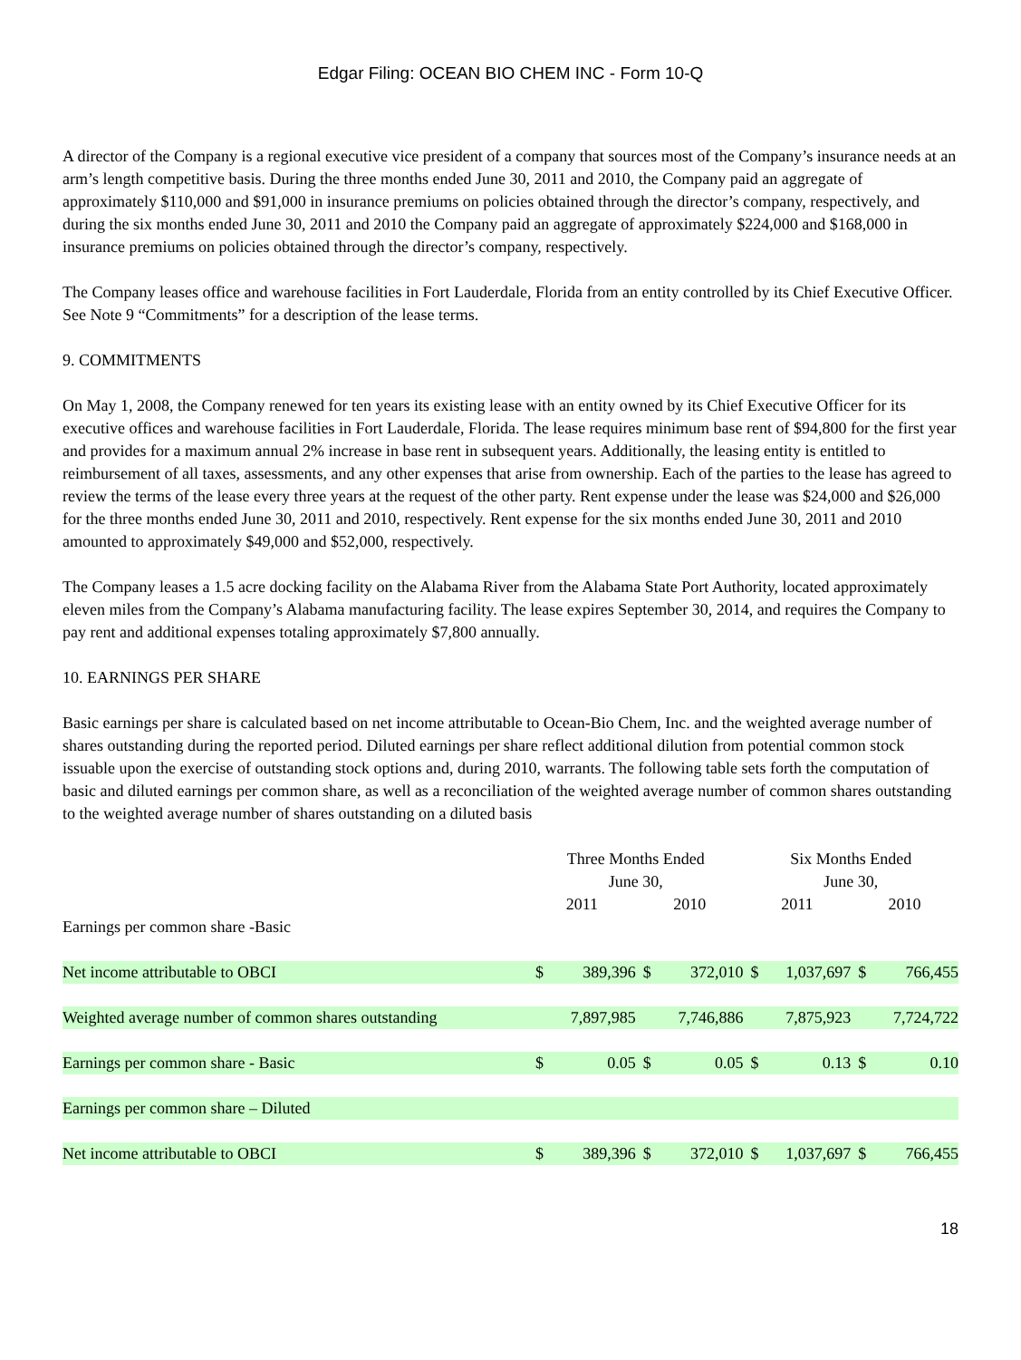Edgar Filing: OCEAN BIO CHEM INC - Form 10-Q
A director of the Company is a regional executive vice president of a company that sources most of the Company’s insurance needs at an arm’s length competitive basis. During the three months ended June 30, 2011 and 2010, the Company paid an aggregate of approximately $110,000 and $91,000 in insurance premiums on policies obtained through the director’s company, respectively, and during the six months ended June 30, 2011 and 2010 the Company paid an aggregate of approximately $224,000 and $168,000 in insurance premiums on policies obtained through the director’s company, respectively.
The Company leases office and warehouse facilities in Fort Lauderdale, Florida from an entity controlled by its Chief Executive Officer. See Note 9 “Commitments” for a description of the lease terms.
9. COMMITMENTS
On May 1, 2008, the Company renewed for ten years its existing lease with an entity owned by its Chief Executive Officer for its executive offices and warehouse facilities in Fort Lauderdale, Florida. The lease requires minimum base rent of $94,800 for the first year and provides for a maximum annual 2% increase in base rent in subsequent years. Additionally, the leasing entity is entitled to reimbursement of all taxes, assessments, and any other expenses that arise from ownership. Each of the parties to the lease has agreed to review the terms of the lease every three years at the request of the other party. Rent expense under the lease was $24,000 and $26,000 for the three months ended June 30, 2011 and 2010, respectively. Rent expense for the six months ended June 30, 2011 and 2010 amounted to approximately $49,000 and $52,000, respectively.
The Company leases a 1.5 acre docking facility on the Alabama River from the Alabama State Port Authority, located approximately eleven miles from the Company’s Alabama manufacturing facility. The lease expires September 30, 2014, and requires the Company to pay rent and additional expenses totaling approximately $7,800 annually.
10. EARNINGS PER SHARE
Basic earnings per share is calculated based on net income attributable to Ocean-Bio Chem, Inc. and the weighted average number of shares outstanding during the reported period. Diluted earnings per share reflect additional dilution from potential common stock issuable upon the exercise of outstanding stock options and, during 2010, warrants. The following table sets forth the computation of basic and diluted earnings per common share, as well as a reconciliation of the weighted average number of common shares outstanding to the weighted average number of shares outstanding on a diluted basis
| | Three Months Ended June 30, | | | | Six Months Ended June 30, | | | |
| --- | --- | --- | --- | --- | --- | --- | --- | --- |
| | 2011 | | 2010 | | 2011 | | 2010 | |
| Earnings per common share -Basic | | | | | | | | |
| Net income attributable to OBCI | $ | 389,396 | $ | 372,010 | $ | 1,037,697 | $ | 766,455 |
| Weighted average number of common shares outstanding | | 7,897,985 | | 7,746,886 | | 7,875,923 | | 7,724,722 |
| Earnings per common share - Basic | $ | 0.05 | $ | 0.05 | $ | 0.13 | $ | 0.10 |
| Earnings per common share – Diluted | | | | | | | | |
| Net income attributable to OBCI | $ | 389,396 | $ | 372,010 | $ | 1,037,697 | $ | 766,455 |
18